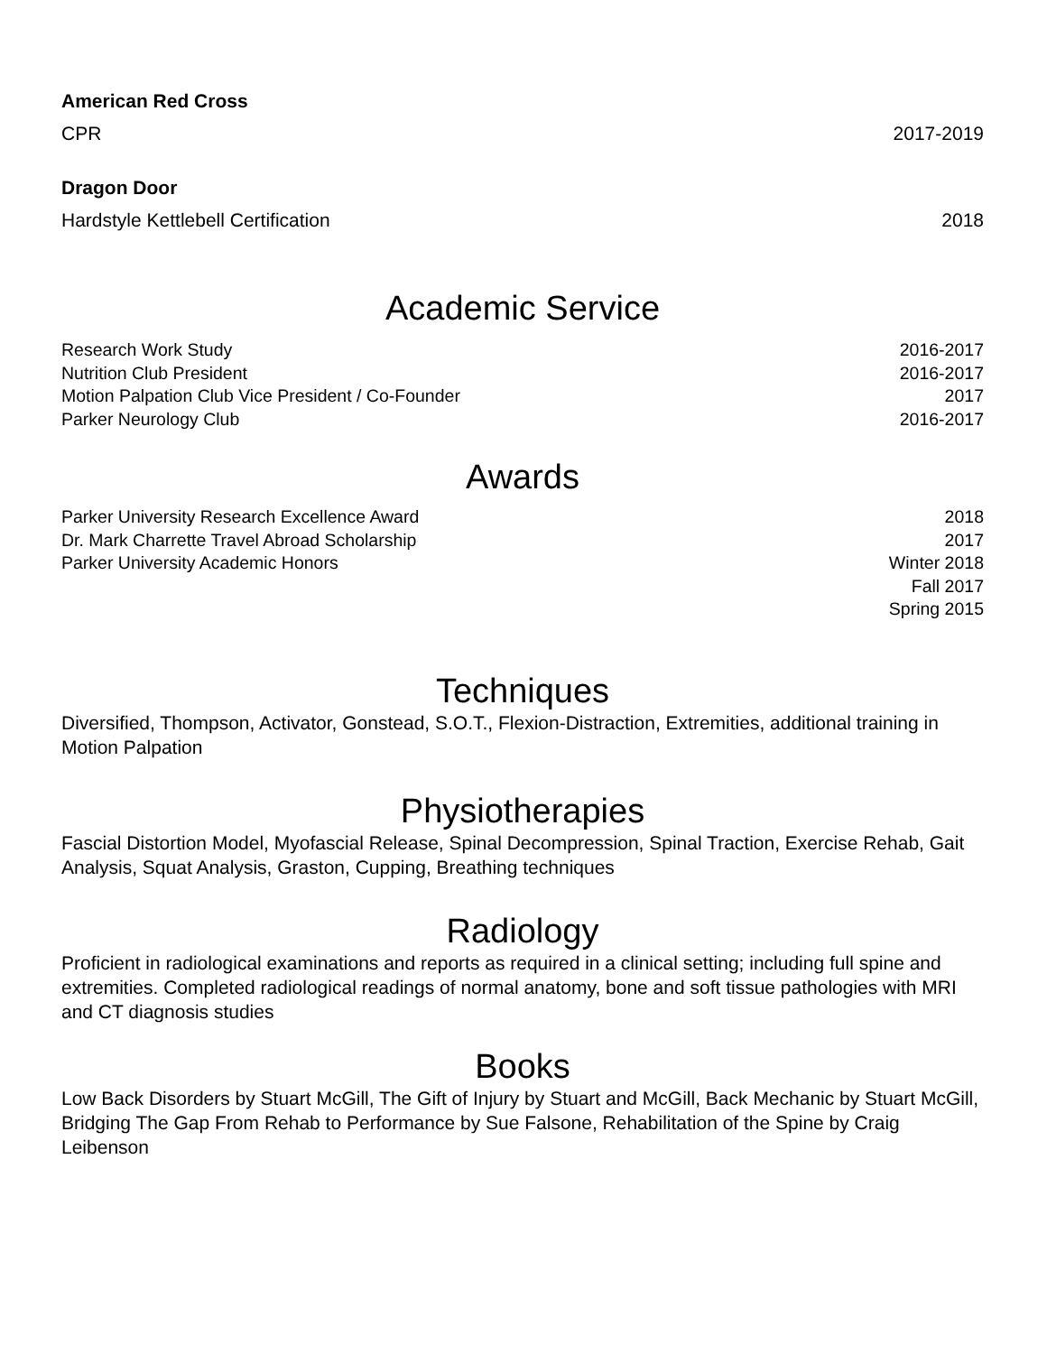American Red Cross
CPR 2017-2019
Dragon Door
Hardstyle Kettlebell Certification 2018
Academic Service
Research Work Study 2016-2017
Nutrition Club President 2016-2017
Motion Palpation Club Vice President / Co-Founder 2017
Parker Neurology Club 2016-2017
Awards
Parker University Research Excellence Award 2018
Dr. Mark Charrette Travel Abroad Scholarship 2017
Parker University Academic Honors Winter 2018
Fall 2017
Spring 2015
Techniques
Diversified, Thompson, Activator, Gonstead, S.O.T., Flexion-Distraction, Extremities, additional training in Motion Palpation
Physiotherapies
Fascial Distortion Model, Myofascial Release, Spinal Decompression, Spinal Traction, Exercise Rehab, Gait Analysis, Squat Analysis, Graston, Cupping, Breathing techniques
Radiology
Proficient in radiological examinations and reports as required in a clinical setting; including full spine and extremities. Completed radiological readings of normal anatomy, bone and soft tissue pathologies with MRI and CT diagnosis studies
Books
Low Back Disorders by Stuart McGill, The Gift of Injury by Stuart and McGill, Back Mechanic by Stuart McGill, Bridging The Gap From Rehab to Performance by Sue Falsone, Rehabilitation of the Spine by Craig Leibenson